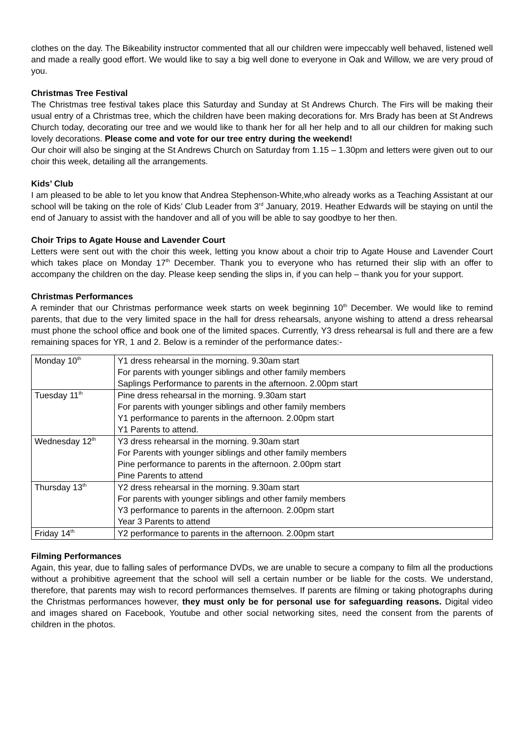clothes on the day. The Bikeability instructor commented that all our children were impeccably well behaved, listened well and made a really good effort. We would like to say a big well done to everyone in Oak and Willow, we are very proud of you.
Christmas Tree Festival
The Christmas tree festival takes place this Saturday and Sunday at St Andrews Church. The Firs will be making their usual entry of a Christmas tree, which the children have been making decorations for. Mrs Brady has been at St Andrews Church today, decorating our tree and we would like to thank her for all her help and to all our children for making such lovely decorations. Please come and vote for our tree entry during the weekend!
Our choir will also be singing at the St Andrews Church on Saturday from 1.15 – 1.30pm and letters were given out to our choir this week, detailing all the arrangements.
Kids’ Club
I am pleased to be able to let you know that Andrea Stephenson-White,who already works as a Teaching Assistant at our school will be taking on the role of Kids’ Club Leader from 3<sup>rd</sup> January, 2019. Heather Edwards will be staying on until the end of January to assist with the handover and all of you will be able to say goodbye to her then.
Choir Trips to Agate House and Lavender Court
Letters were sent out with the choir this week, letting you know about a choir trip to Agate House and Lavender Court which takes place on Monday 17<sup>th</sup> December. Thank you to everyone who has returned their slip with an offer to accompany the children on the day. Please keep sending the slips in, if you can help – thank you for your support.
Christmas Performances
A reminder that our Christmas performance week starts on week beginning 10<sup>th</sup> December. We would like to remind parents, that due to the very limited space in the hall for dress rehearsals, anyone wishing to attend a dress rehearsal must phone the school office and book one of the limited spaces. Currently, Y3 dress rehearsal is full and there are a few remaining spaces for YR, 1 and 2. Below is a reminder of the performance dates:-
| Monday 10<sup>th</sup> | Y1 dress rehearsal in the morning. 9.30am start For parents with younger siblings and other family members Saplings Performance to parents in the afternoon. 2.00pm start |
| Tuesday 11<sup>th</sup> | Pine dress rehearsal in the morning. 9.30am start For parents with younger siblings and other family members Y1 performance to parents in the afternoon. 2.00pm start Y1 Parents to attend. |
| Wednesday 12<sup>th</sup> | Y3 dress rehearsal in the morning. 9.30am start For Parents with younger siblings and other family members Pine performance to parents in the afternoon. 2.00pm start Pine Parents to attend |
| Thursday 13<sup>th</sup> | Y2 dress rehearsal in the morning. 9.30am start For parents with younger siblings and other family members Y3 performance to parents in the afternoon. 2.00pm start Year 3 Parents to attend |
| Friday 14<sup>th</sup> | Y2 performance to parents in the afternoon. 2.00pm start |
Filming Performances
Again, this year, due to falling sales of performance DVDs, we are unable to secure a company to film all the productions without a prohibitive agreement that the school will sell a certain number or be liable for the costs. We understand, therefore, that parents may wish to record performances themselves. If parents are filming or taking photographs during the Christmas performances however, they must only be for personal use for safeguarding reasons. Digital video and images shared on Facebook, Youtube and other social networking sites, need the consent from the parents of children in the photos.